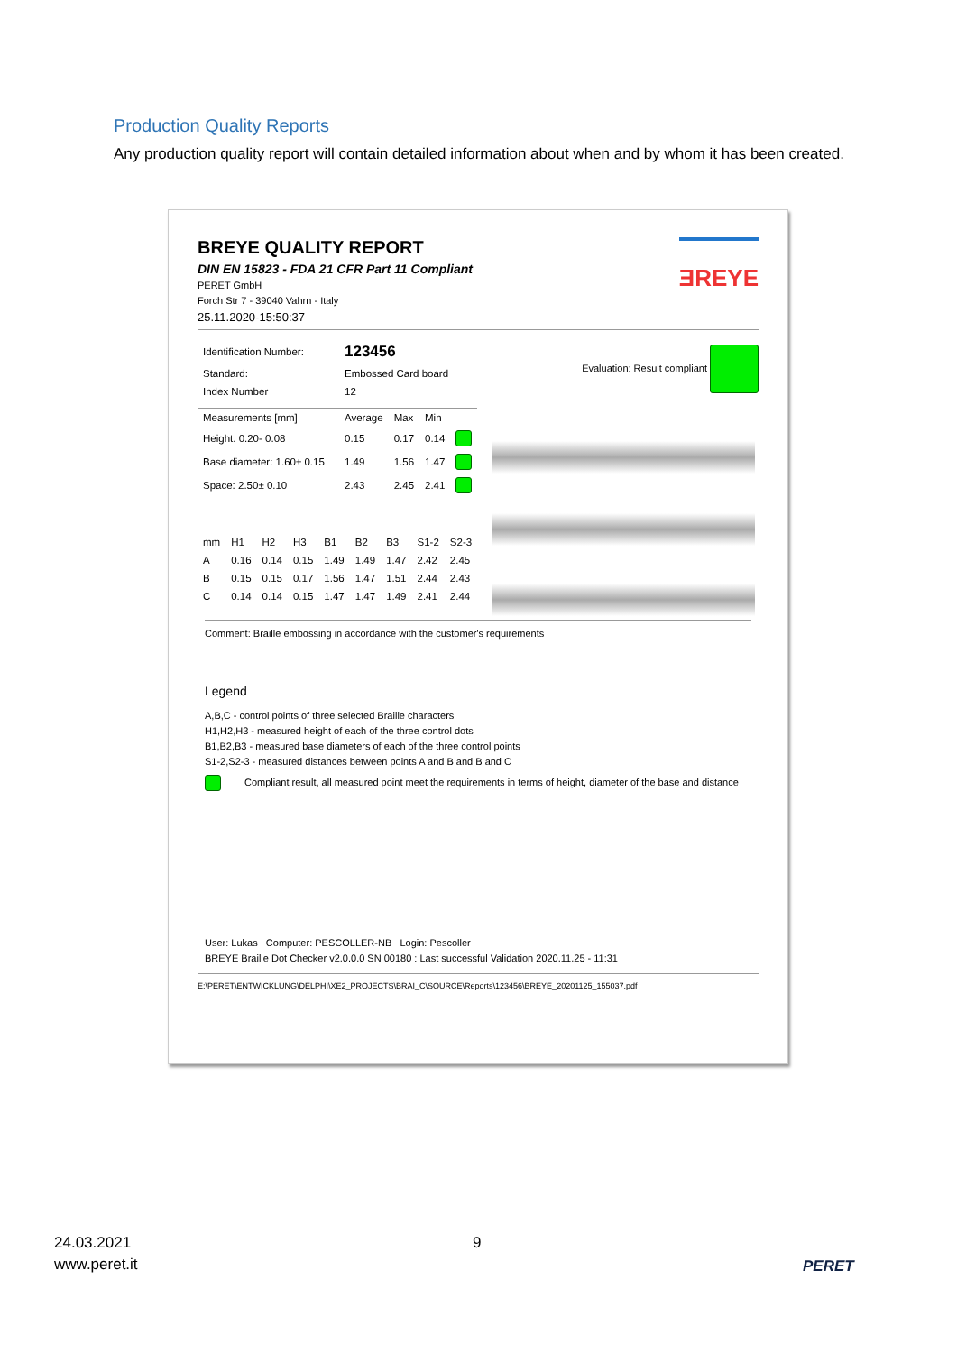Production Quality Reports
Any production quality report will contain detailed information about when and by whom it has been created.
ƎREYE
BREYE QUALITY REPORT
DIN EN 15823 - FDA 21 CFR Part 11 Compliant
PERET GmbH
Forch Str 7 - 39040 Vahrn - Italy
25.11.2020-15:50:37
Evaluation: Result compliant
| Identification Number: | 123456 |
| Standard: | Embossed Card board |
| Index Number | 12 |
| Measurements [mm] | Average | Max | Min | |
| --- | --- | --- | --- | --- |
| Height: 0.20- 0.08 | 0.15 | 0.17 | 0.14 | |
| Base diameter: 1.60± 0.15 | 1.49 | 1.56 | 1.47 | |
| Space: 2.50± 0.10 | 2.43 | 2.45 | 2.41 | |
| mm | H1 | H2 | H3 | B1 | B2 | B3 | S1-2 | S2-3 |
| --- | --- | --- | --- | --- | --- | --- | --- | --- |
| A | 0.16 | 0.14 | 0.15 | 1.49 | 1.49 | 1.47 | 2.42 | 2.45 |
| B | 0.15 | 0.15 | 0.17 | 1.56 | 1.47 | 1.51 | 2.44 | 2.43 |
| C | 0.14 | 0.14 | 0.15 | 1.47 | 1.47 | 1.49 | 2.41 | 2.44 |
Comment: Braille embossing in accordance with the customer's requirements
Legend
A,B,C - control points of three selected Braille characters
H1,H2,H3 - measured height of each of the three control dots
B1,B2,B3 - measured base diameters of each of the three control points
S1-2,S2-3 - measured distances between points A and B and B and C
Compliant result, all measured point meet the requirements in terms of height, diameter of the base and distance
User: Lukas Computer: PESCOLLER-NB Login: Pescoller
BREYE Braille Dot Checker v2.0.0.0 SN 00180 : Last successful Validation 2020.11.25 - 11:31
E:\PERET\ENTWICKLUNG\DELPHI\XE2_PROJECTS\BRAI_C\SOURCE\Reports\123456\BREYE_20201125_155037.pdf
24.03.2021
www.peret.it
9
PERET